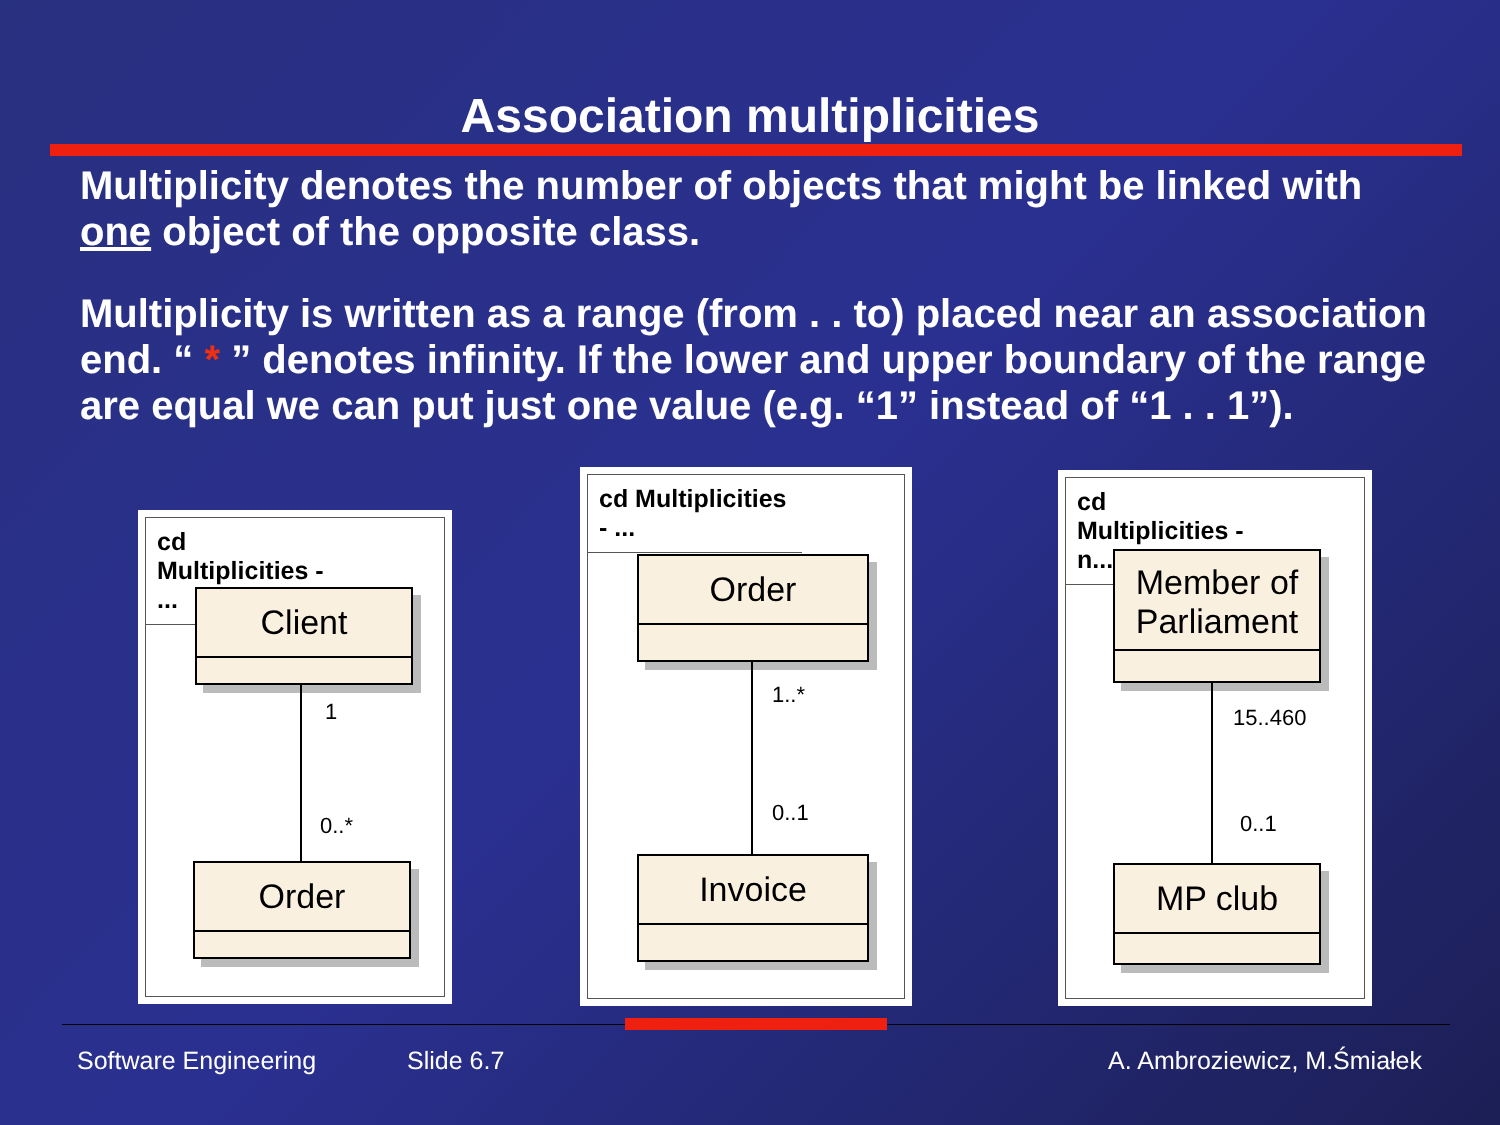Association multiplicities
Multiplicity denotes the number of objects that might be linked with one object of the opposite class.
Multiplicity is written as a range (from . . to) placed near an association end. “ * ” denotes infinity. If the lower and upper boundary of the range are equal we can put just one value (e.g. “1” instead of “1 . . 1”).
cd Multiplicities - ...
Client
1
0..*
Order
cd Multiplicities - ...
Order
1..*
0..1
Invoice
cd Multiplicities - n...
Member of Parliament
15..460
0..1
MP club
Software Engineering Slide 6.7 A. Ambroziewicz, M.Śmiałek